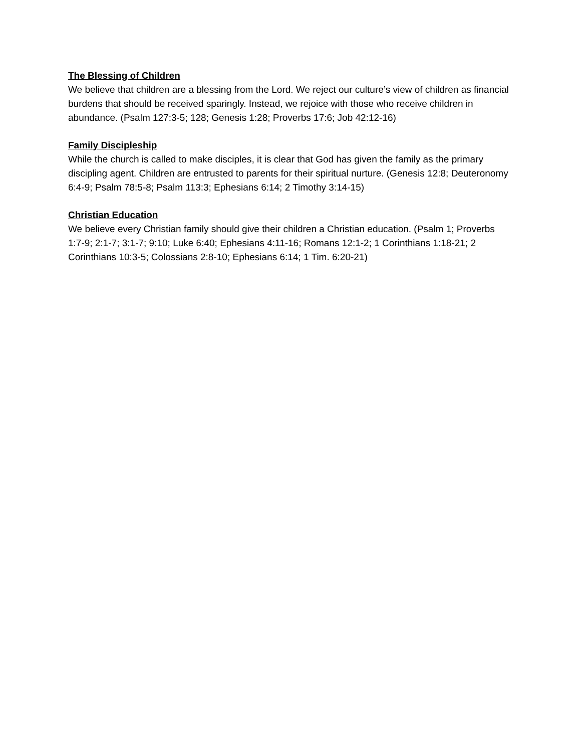The Blessing of Children
We believe that children are a blessing from the Lord. We reject our culture’s view of children as financial burdens that should be received sparingly. Instead, we rejoice with those who receive children in abundance. (Psalm 127:3-5; 128; Genesis 1:28; Proverbs 17:6; Job 42:12-16)
Family Discipleship
While the church is called to make disciples, it is clear that God has given the family as the primary discipling agent. Children are entrusted to parents for their spiritual nurture. (Genesis 12:8; Deuteronomy 6:4-9; Psalm 78:5-8; Psalm 113:3; Ephesians 6:14; 2 Timothy 3:14-15)
Christian Education
We believe every Christian family should give their children a Christian education. (Psalm 1; Proverbs 1:7-9; 2:1-7; 3:1-7; 9:10; Luke 6:40; Ephesians 4:11-16; Romans 12:1-2; 1 Corinthians 1:18-21; 2 Corinthians 10:3-5; Colossians 2:8-10; Ephesians 6:14; 1 Tim. 6:20-21)